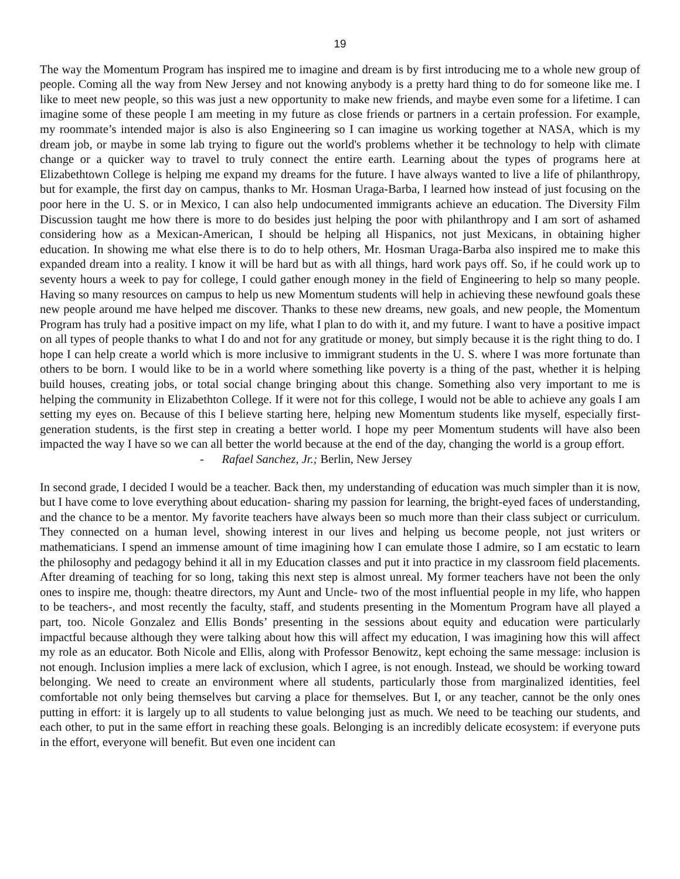19
The way the Momentum Program has inspired me to imagine and dream is by first introducing me to a whole new group of people. Coming all the way from New Jersey and not knowing anybody is a pretty hard thing to do for someone like me. I like to meet new people, so this was just a new opportunity to make new friends, and maybe even some for a lifetime. I can imagine some of these people I am meeting in my future as close friends or partners in a certain profession. For example, my roommate’s intended major is also is also Engineering so I can imagine us working together at NASA, which is my dream job, or maybe in some lab trying to figure out the world's problems whether it be technology to help with climate change or a quicker way to travel to truly connect the entire earth. Learning about the types of programs here at Elizabethtown College is helping me expand my dreams for the future. I have always wanted to live a life of philanthropy, but for example, the first day on campus, thanks to Mr. Hosman Uraga-Barba, I learned how instead of just focusing on the poor here in the U. S. or in Mexico, I can also help undocumented immigrants achieve an education. The Diversity Film Discussion taught me how there is more to do besides just helping the poor with philanthropy and I am sort of ashamed considering how as a Mexican-American, I should be helping all Hispanics, not just Mexicans, in obtaining higher education. In showing me what else there is to do to help others, Mr. Hosman Uraga-Barba also inspired me to make this expanded dream into a reality. I know it will be hard but as with all things, hard work pays off. So, if he could work up to seventy hours a week to pay for college, I could gather enough money in the field of Engineering to help so many people. Having so many resources on campus to help us new Momentum students will help in achieving these newfound goals these new people around me have helped me discover. Thanks to these new dreams, new goals, and new people, the Momentum Program has truly had a positive impact on my life, what I plan to do with it, and my future. I want to have a positive impact on all types of people thanks to what I do and not for any gratitude or money, but simply because it is the right thing to do. I hope I can help create a world which is more inclusive to immigrant students in the U. S. where I was more fortunate than others to be born. I would like to be in a world where something like poverty is a thing of the past, whether it is helping build houses, creating jobs, or total social change bringing about this change. Something also very important to me is helping the community in Elizabethton College. If it were not for this college, I would not be able to achieve any goals I am setting my eyes on. Because of this I believe starting here, helping new Momentum students like myself, especially first-generation students, is the first step in creating a better world. I hope my peer Momentum students will have also been impacted the way I have so we can all better the world because at the end of the day, changing the world is a group effort.
- Rafael Sanchez, Jr.; Berlin, New Jersey
In second grade, I decided I would be a teacher. Back then, my understanding of education was much simpler than it is now, but I have come to love everything about education- sharing my passion for learning, the bright-eyed faces of understanding, and the chance to be a mentor. My favorite teachers have always been so much more than their class subject or curriculum. They connected on a human level, showing interest in our lives and helping us become people, not just writers or mathematicians. I spend an immense amount of time imagining how I can emulate those I admire, so I am ecstatic to learn the philosophy and pedagogy behind it all in my Education classes and put it into practice in my classroom field placements. After dreaming of teaching for so long, taking this next step is almost unreal. My former teachers have not been the only ones to inspire me, though: theatre directors, my Aunt and Uncle- two of the most influential people in my life, who happen to be teachers-, and most recently the faculty, staff, and students presenting in the Momentum Program have all played a part, too. Nicole Gonzalez and Ellis Bonds’ presenting in the sessions about equity and education were particularly impactful because although they were talking about how this will affect my education, I was imagining how this will affect my role as an educator. Both Nicole and Ellis, along with Professor Benowitz, kept echoing the same message: inclusion is not enough. Inclusion implies a mere lack of exclusion, which I agree, is not enough. Instead, we should be working toward belonging. We need to create an environment where all students, particularly those from marginalized identities, feel comfortable not only being themselves but carving a place for themselves. But I, or any teacher, cannot be the only ones putting in effort: it is largely up to all students to value belonging just as much. We need to be teaching our students, and each other, to put in the same effort in reaching these goals. Belonging is an incredibly delicate ecosystem: if everyone puts in the effort, everyone will benefit. But even one incident can